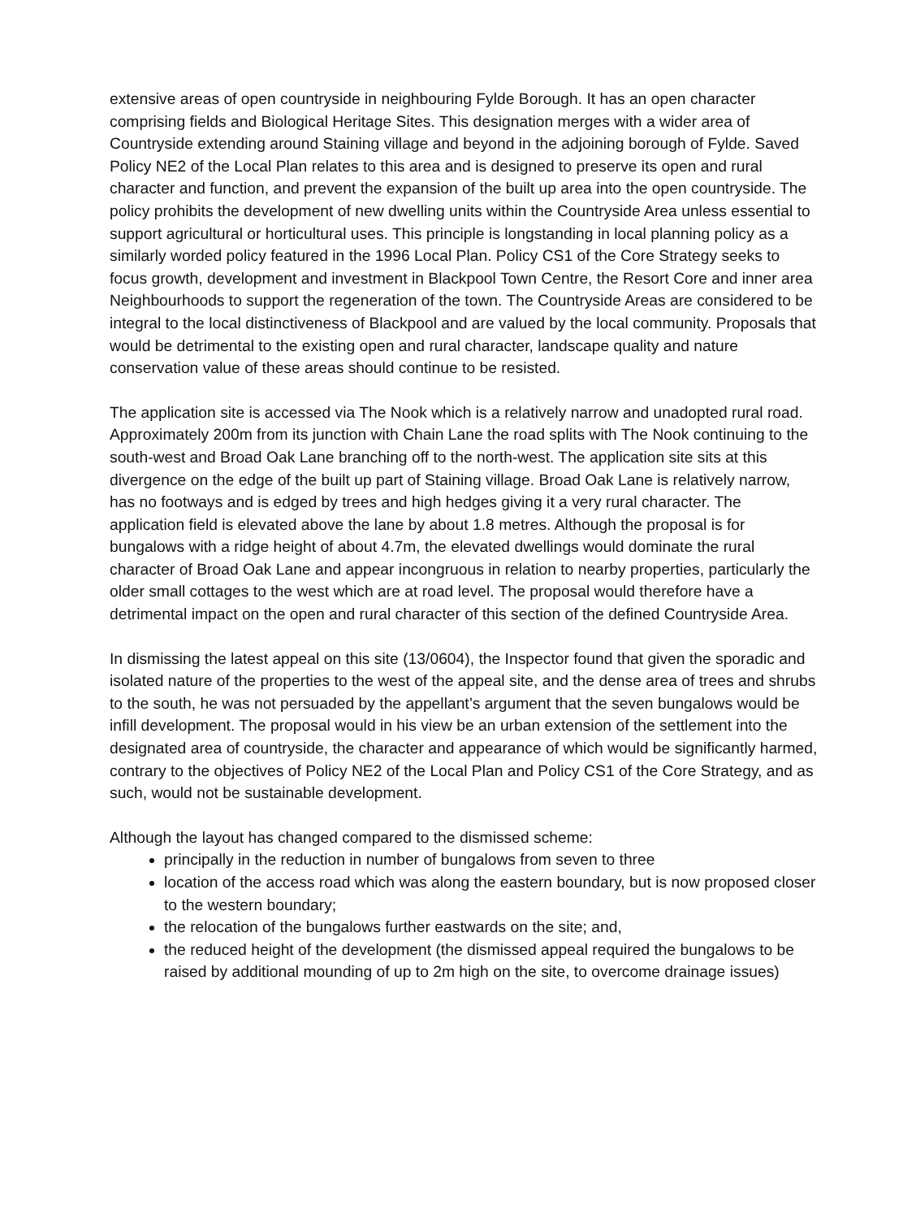extensive areas of open countryside in neighbouring Fylde Borough. It has an open character comprising fields and Biological Heritage Sites. This designation merges with a wider area of Countryside extending around Staining village and beyond in the adjoining borough of Fylde. Saved Policy NE2 of the Local Plan relates to this area and is designed to preserve its open and rural character and function, and prevent the expansion of the built up area into the open countryside. The policy prohibits the development of new dwelling units within the Countryside Area unless essential to support agricultural or horticultural uses. This principle is longstanding in local planning policy as a similarly worded policy featured in the 1996 Local Plan. Policy CS1 of the Core Strategy seeks to focus growth, development and investment in Blackpool Town Centre, the Resort Core and inner area Neighbourhoods to support the regeneration of the town. The Countryside Areas are considered to be integral to the local distinctiveness of Blackpool and are valued by the local community. Proposals that would be detrimental to the existing open and rural character, landscape quality and nature conservation value of these areas should continue to be resisted.
The application site is accessed via The Nook which is a relatively narrow and unadopted rural road. Approximately 200m from its junction with Chain Lane the road splits with The Nook continuing to the south-west and Broad Oak Lane branching off to the north-west. The application site sits at this divergence on the edge of the built up part of Staining village. Broad Oak Lane is relatively narrow, has no footways and is edged by trees and high hedges giving it a very rural character. The application field is elevated above the lane by about 1.8 metres. Although the proposal is for bungalows with a ridge height of about 4.7m, the elevated dwellings would dominate the rural character of Broad Oak Lane and appear incongruous in relation to nearby properties, particularly the older small cottages to the west which are at road level. The proposal would therefore have a detrimental impact on the open and rural character of this section of the defined Countryside Area.
In dismissing the latest appeal on this site (13/0604), the Inspector found that given the sporadic and isolated nature of the properties to the west of the appeal site, and the dense area of trees and shrubs to the south, he was not persuaded by the appellant’s argument that the seven bungalows would be infill development. The proposal would in his view be an urban extension of the settlement into the designated area of countryside, the character and appearance of which would be significantly harmed, contrary to the objectives of Policy NE2 of the Local Plan and Policy CS1 of the Core Strategy, and as such, would not be sustainable development.
Although the layout has changed compared to the dismissed scheme:
principally in the reduction in number of bungalows from seven to three
location of the access road which was along the eastern boundary, but is now proposed closer to the western boundary;
the relocation of the bungalows further eastwards on the site; and,
the reduced height of the development (the dismissed appeal required the bungalows to be raised by additional mounding of up to 2m high on the site, to overcome drainage issues)